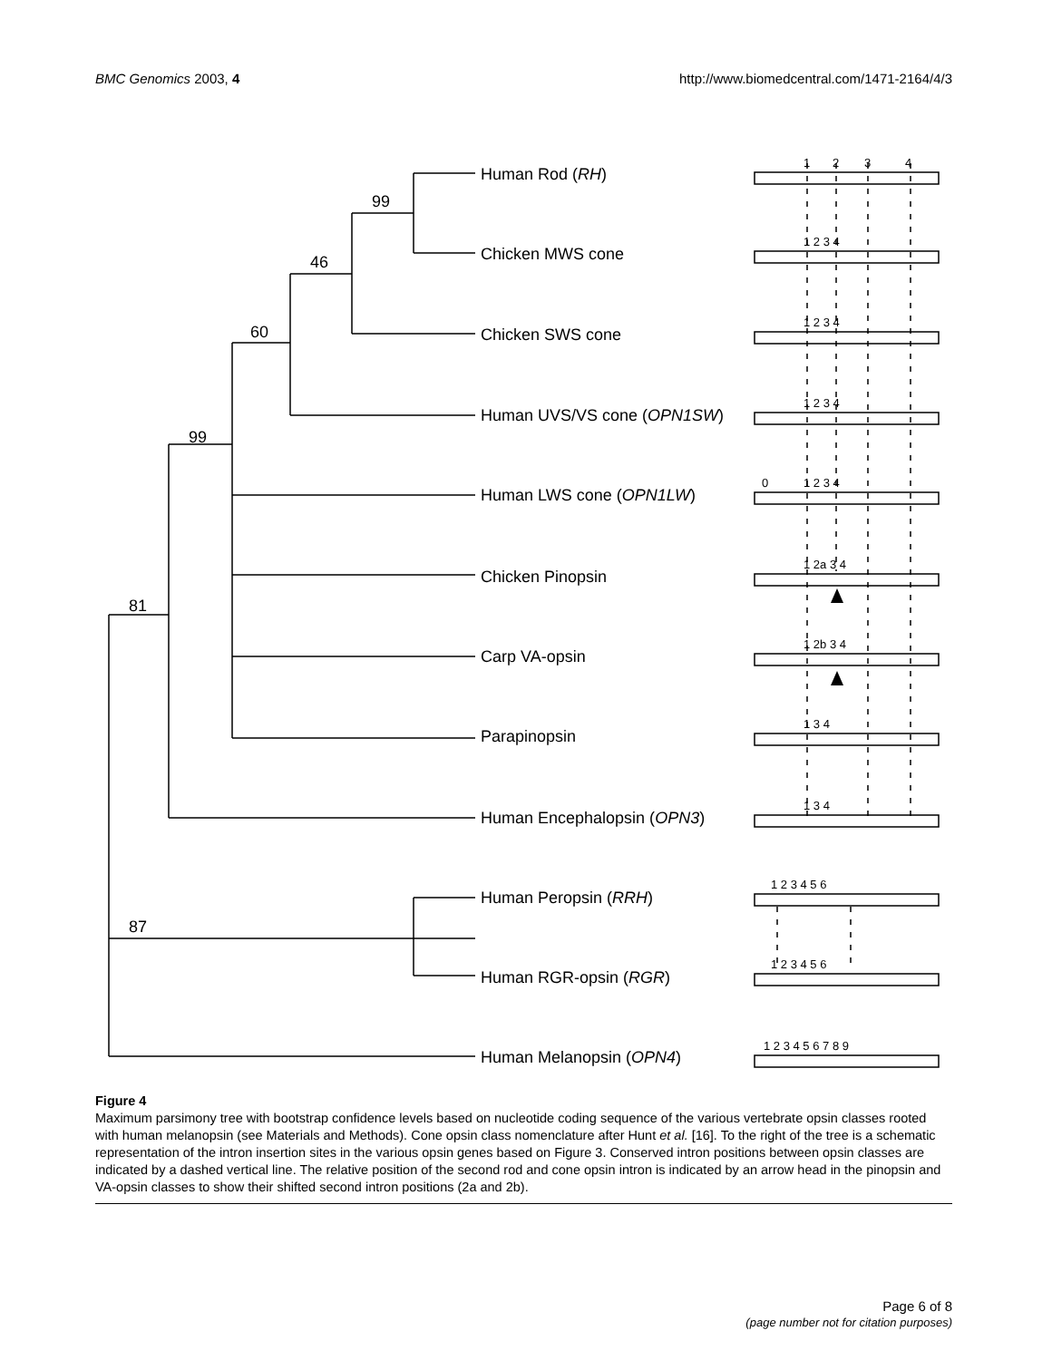BMC Genomics 2003, 4 http://www.biomedcentral.com/1471-2164/4/3
99
46
60
99
81
87
Human Rod (RH)
Chicken MWS cone
Chicken SWS cone
Human UVS/VS cone (OPN1SW)
Human LWS cone (OPN1LW)
Chicken Pinopsin
Carp VA-opsin
Parapinopsin
Human Encephalopsin (OPN3)
Human Peropsin (RRH)
Human RGR-opsin (RGR)
Human Melanopsin (OPN4)
1
2
3
4
1 2 3 4
1 2 3 4
1 2 3 4
0
1 2 3 4
1 2a 3 4
1 2b 3 4
1 3 4
1 3 4
1 2 3 4 5 6
1 2 3 4 5 6
1 2 3 4 5 6 7 8 9
Figure 4
Maximum parsimony tree with bootstrap confidence levels based on nucleotide coding sequence of the various vertebrate opsin classes rooted with human melanopsin (see Materials and Methods). Cone opsin class nomenclature after Hunt et al. [16]. To the right of the tree is a schematic representation of the intron insertion sites in the various opsin genes based on Figure 3. Conserved intron positions between opsin classes are indicated by a dashed vertical line. The relative position of the second rod and cone opsin intron is indicated by an arrow head in the pinopsin and VA-opsin classes to show their shifted second intron positions (2a and 2b).
Page 6 of 8
(page number not for citation purposes)